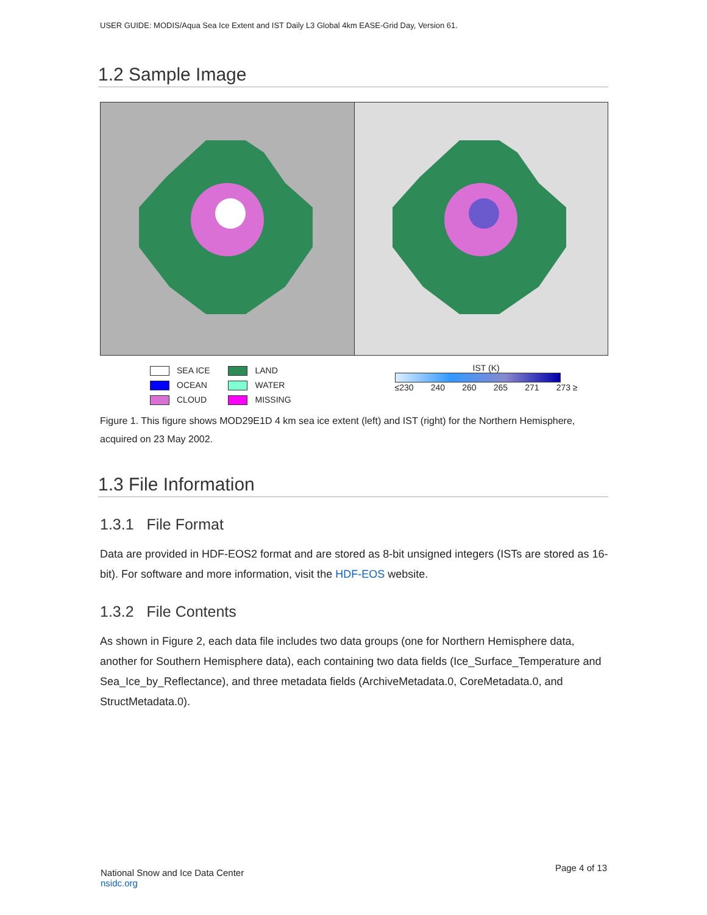USER GUIDE: MODIS/Aqua Sea Ice Extent and IST Daily L3 Global 4km EASE-Grid Day, Version 61.
1.2 Sample Image
SEA ICE
OCEAN
CLOUD
LAND
WATER
MISSING
IST (K)
≤230 240 260 265 271 273 ≥
Figure 1. This figure shows MOD29E1D 4 km sea ice extent (left) and IST (right) for the Northern Hemisphere, acquired on 23 May 2002.
1.3 File Information
1.3.1 File Format
Data are provided in HDF-EOS2 format and are stored as 8-bit unsigned integers (ISTs are stored as 16-bit). For software and more information, visit the HDF-EOS website.
1.3.2 File Contents
As shown in Figure 2, each data file includes two data groups (one for Northern Hemisphere data, another for Southern Hemisphere data), each containing two data fields (Ice_Surface_Temperature and Sea_Ice_by_Reflectance), and three metadata fields (ArchiveMetadata.0, CoreMetadata.0, and StructMetadata.0).
National Snow and Ice Data Center
nsidc.org
Page 4 of 13